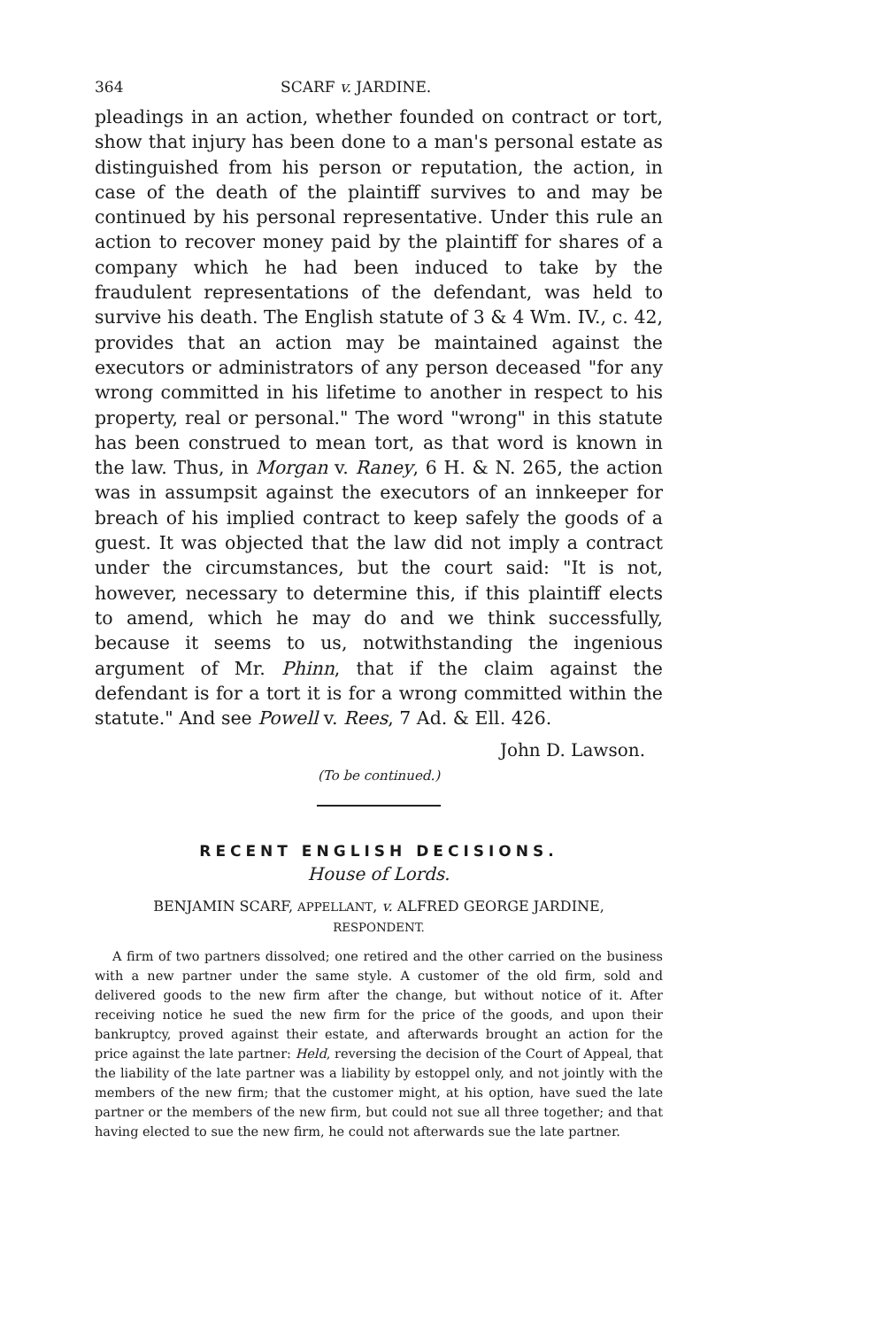364 SCARF v. JARDINE.
pleadings in an action, whether founded on contract or tort, show that injury has been done to a man's personal estate as distinguished from his person or reputation, the action, in case of the death of the plaintiff survives to and may be continued by his personal representative. Under this rule an action to recover money paid by the plaintiff for shares of a company which he had been induced to take by the fraudulent representations of the defendant, was held to survive his death. The English statute of 3 & 4 Wm. IV., c. 42, provides that an action may be maintained against the executors or administrators of any person deceased "for any wrong committed in his lifetime to another in respect to his property, real or personal." The word "wrong" in this statute has been construed to mean tort, as that word is known in the law. Thus, in Morgan v. Raney, 6 H. & N. 265, the action was in assumpsit against the executors of an innkeeper for breach of his implied contract to keep safely the goods of a guest. It was objected that the law did not imply a contract under the circumstances, but the court said: "It is not, however, necessary to determine this, if this plaintiff elects to amend, which he may do and we think successfully, because it seems to us, notwithstanding the ingenious argument of Mr. Phinn, that if the claim against the defendant is for a tort it is for a wrong committed within the statute." And see Powell v. Rees, 7 Ad. & Ell. 426.
John D. Lawson.
(To be continued.)
RECENT ENGLISH DECISIONS.
House of Lords.
BENJAMIN SCARF, APPELLANT, v. ALFRED GEORGE JARDINE,
RESPONDENT.
A firm of two partners dissolved; one retired and the other carried on the business with a new partner under the same style. A customer of the old firm, sold and delivered goods to the new firm after the change, but without notice of it. After receiving notice he sued the new firm for the price of the goods, and upon their bankruptcy, proved against their estate, and afterwards brought an action for the price against the late partner: Held, reversing the decision of the Court of Appeal, that the liability of the late partner was a liability by estoppel only, and not jointly with the members of the new firm; that the customer might, at his option, have sued the late partner or the members of the new firm, but could not sue all three together; and that having elected to sue the new firm, he could not afterwards sue the late partner.